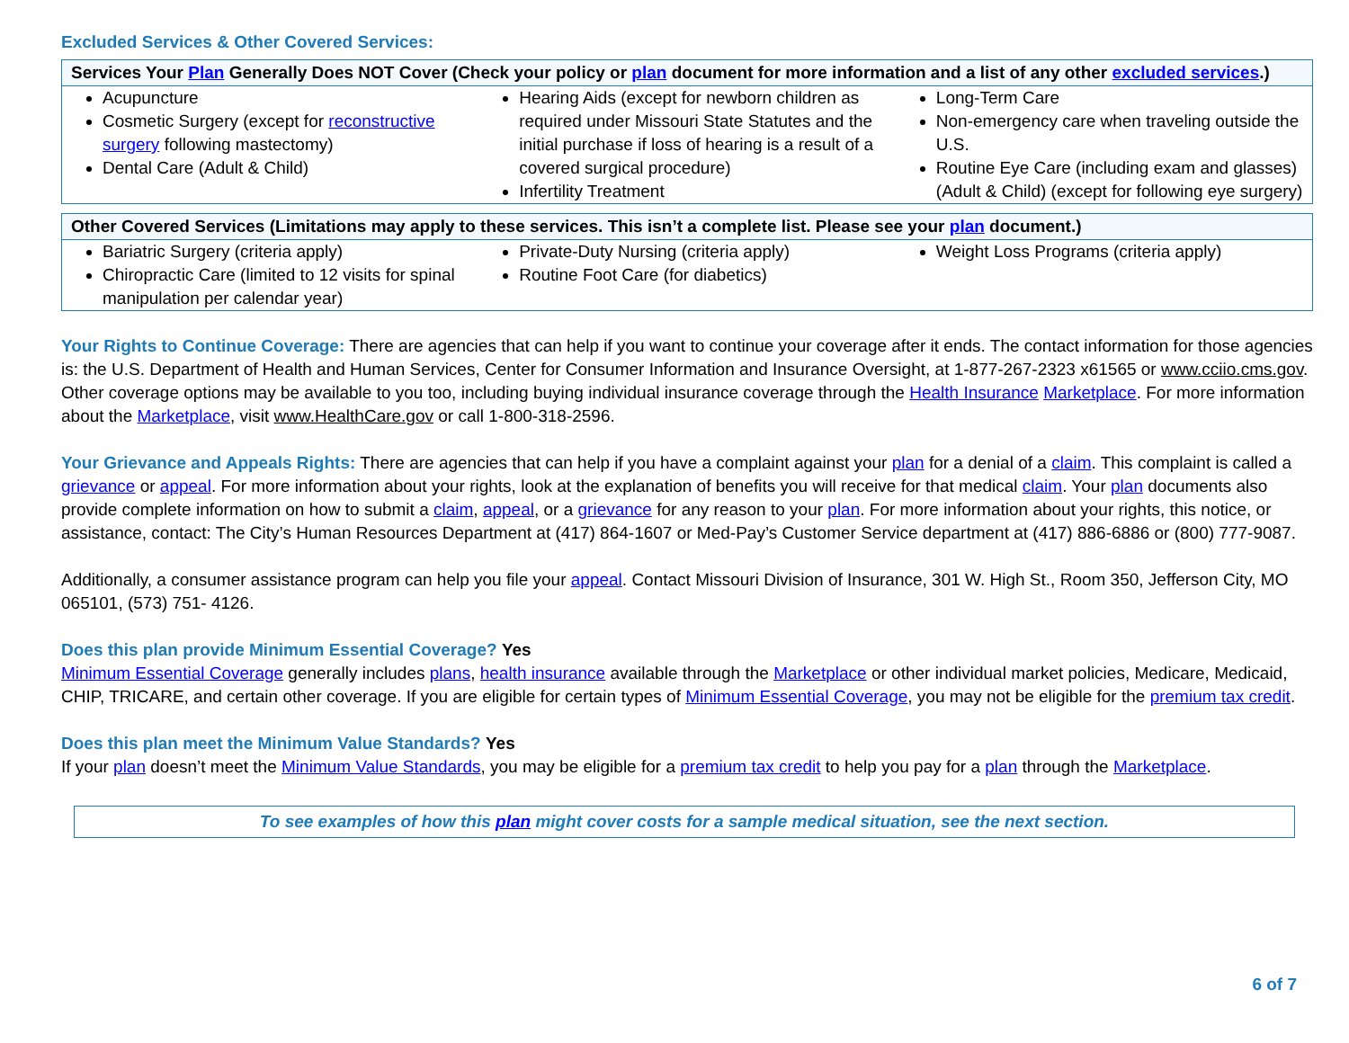Excluded Services & Other Covered Services:
| Services Your Plan Generally Does NOT Cover (Check your policy or plan document for more information and a list of any other excluded services .) | | |
| --- | --- | --- |
| Acupuncture Cosmetic Surgery (except for reconstructive surgery following mastectomy) Dental Care (Adult & Child) | Hearing Aids (except for newborn children as required under Missouri State Statutes and the initial purchase if loss of hearing is a result of a covered surgical procedure) Infertility Treatment | Long-Term Care Non-emergency care when traveling outside the U.S. Routine Eye Care (including exam and glasses) (Adult & Child) (except for following eye surgery) |
| Other Covered Services (Limitations may apply to these services. This isn’t a complete list. Please see your plan document.) | | |
| --- | --- | --- |
| Bariatric Surgery (criteria apply) Chiropractic Care (limited to 12 visits for spinal manipulation per calendar year) | Private-Duty Nursing (criteria apply) Routine Foot Care (for diabetics) | Weight Loss Programs (criteria apply) |
Your Rights to Continue Coverage: There are agencies that can help if you want to continue your coverage after it ends. The contact information for those agencies is: the U.S. Department of Health and Human Services, Center for Consumer Information and Insurance Oversight, at 1-877-267-2323 x61565 or www.cciio.cms.gov. Other coverage options may be available to you too, including buying individual insurance coverage through the Health Insurance Marketplace. For more information about the Marketplace, visit www.HealthCare.gov or call 1-800-318-2596.
Your Grievance and Appeals Rights: There are agencies that can help if you have a complaint against your plan for a denial of a claim. This complaint is called a grievance or appeal. For more information about your rights, look at the explanation of benefits you will receive for that medical claim. Your plan documents also provide complete information on how to submit a claim, appeal, or a grievance for any reason to your plan. For more information about your rights, this notice, or assistance, contact: The City’s Human Resources Department at (417) 864-1607 or Med-Pay’s Customer Service department at (417) 886-6886 or (800) 777-9087.
Additionally, a consumer assistance program can help you file your appeal. Contact Missouri Division of Insurance, 301 W. High St., Room 350, Jefferson City, MO 065101, (573) 751- 4126.
Does this plan provide Minimum Essential Coverage? Yes
Minimum Essential Coverage generally includes plans, health insurance available through the Marketplace or other individual market policies, Medicare, Medicaid, CHIP, TRICARE, and certain other coverage. If you are eligible for certain types of Minimum Essential Coverage, you may not be eligible for the premium tax credit.
Does this plan meet the Minimum Value Standards? Yes
If your plan doesn’t meet the Minimum Value Standards, you may be eligible for a premium tax credit to help you pay for a plan through the Marketplace.
To see examples of how this plan might cover costs for a sample medical situation, see the next section.
6 of 7